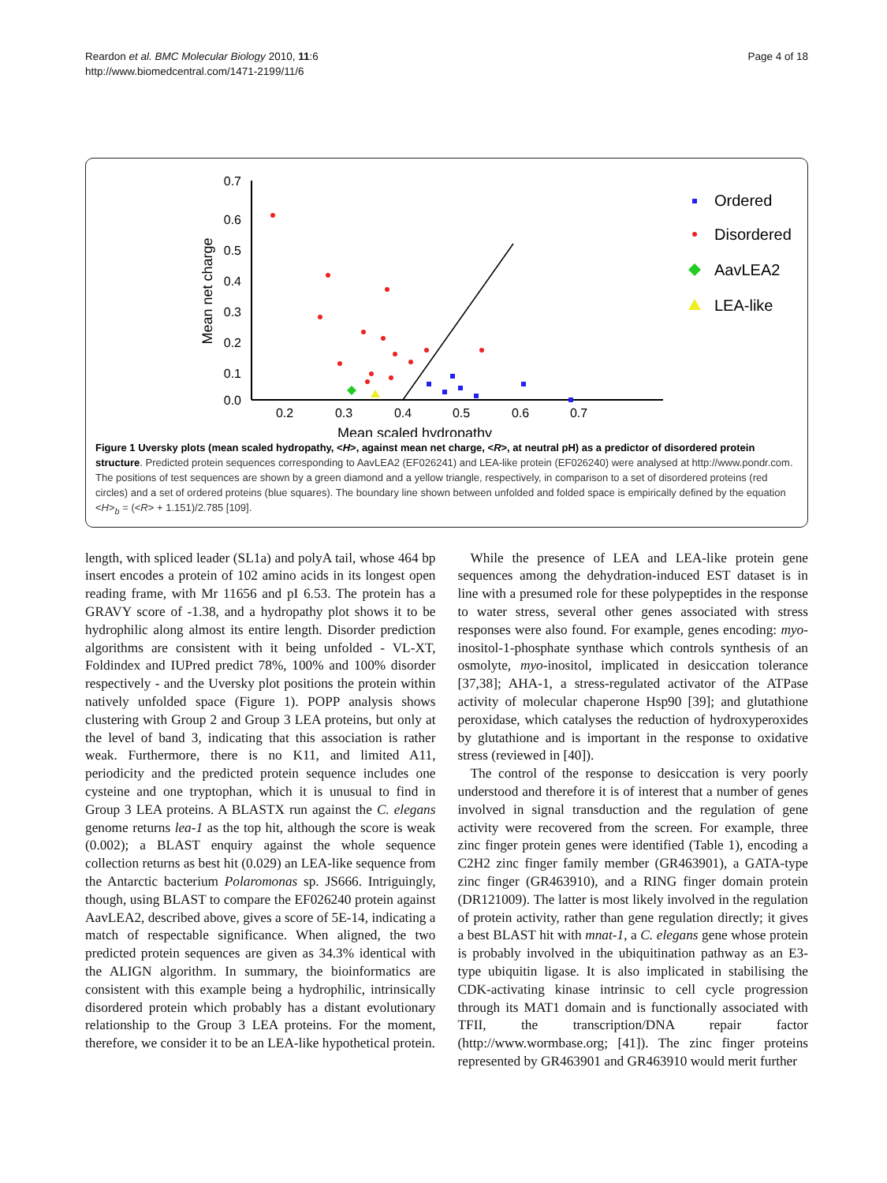Reardon et al. BMC Molecular Biology 2010, 11:6
http://www.biomedcentral.com/1471-2199/11/6
Page 4 of 18
0.7
0.6
0.5
0.4
0.3
0.2
0.1
0.0
0.2
0.3
0.4
0.5
0.6
0.7
Mean scaled hydropathy
Mean net charge
Ordered
Disordered
AavLEA2
LEA-like
Figure 1 Uversky plots (mean scaled hydropathy, <H>, against mean net charge, <R>, at neutral pH) as a predictor of disordered protein structure. Predicted protein sequences corresponding to AavLEA2 (EF026241) and LEA-like protein (EF026240) were analysed at http://www.pondr.com. The positions of test sequences are shown by a green diamond and a yellow triangle, respectively, in comparison to a set of disordered proteins (red circles) and a set of ordered proteins (blue squares). The boundary line shown between unfolded and folded space is empirically defined by the equation <H><sub>b</sub> = (<R> + 1.151)/2.785 [109].
length, with spliced leader (SL1a) and polyA tail, whose 464 bp insert encodes a protein of 102 amino acids in its longest open reading frame, with Mr 11656 and pI 6.53. The protein has a GRAVY score of -1.38, and a hydropathy plot shows it to be hydrophilic along almost its entire length. Disorder prediction algorithms are consistent with it being unfolded - VL-XT, Foldindex and IUPred predict 78%, 100% and 100% disorder respectively - and the Uversky plot positions the protein within natively unfolded space (Figure 1). POPP analysis shows clustering with Group 2 and Group 3 LEA proteins, but only at the level of band 3, indicating that this association is rather weak. Furthermore, there is no K11, and limited A11, periodicity and the predicted protein sequence includes one cysteine and one tryptophan, which it is unusual to find in Group 3 LEA proteins. A BLASTX run against the C. elegans genome returns lea-1 as the top hit, although the score is weak (0.002); a BLAST enquiry against the whole sequence collection returns as best hit (0.029) an LEA-like sequence from the Antarctic bacterium Polaromonas sp. JS666. Intriguingly, though, using BLAST to compare the EF026240 protein against AavLEA2, described above, gives a score of 5E-14, indicating a match of respectable significance. When aligned, the two predicted protein sequences are given as 34.3% identical with the ALIGN algorithm. In summary, the bioinformatics are consistent with this example being a hydrophilic, intrinsically disordered protein which probably has a distant evolutionary relationship to the Group 3 LEA proteins. For the moment, therefore, we consider it to be an LEA-like hypothetical protein.
While the presence of LEA and LEA-like protein gene sequences among the dehydration-induced EST dataset is in line with a presumed role for these polypeptides in the response to water stress, several other genes associated with stress responses were also found. For example, genes encoding: myo-inositol-1-phosphate synthase which controls synthesis of an osmolyte, myo-inositol, implicated in desiccation tolerance [37,38]; AHA-1, a stress-regulated activator of the ATPase activity of molecular chaperone Hsp90 [39]; and glutathione peroxidase, which catalyses the reduction of hydroxyperoxides by glutathione and is important in the response to oxidative stress (reviewed in [40]).
The control of the response to desiccation is very poorly understood and therefore it is of interest that a number of genes involved in signal transduction and the regulation of gene activity were recovered from the screen. For example, three zinc finger protein genes were identified (Table 1), encoding a C2H2 zinc finger family member (GR463901), a GATA-type zinc finger (GR463910), and a RING finger domain protein (DR121009). The latter is most likely involved in the regulation of protein activity, rather than gene regulation directly; it gives a best BLAST hit with mnat-1, a C. elegans gene whose protein is probably involved in the ubiquitination pathway as an E3-type ubiquitin ligase. It is also implicated in stabilising the CDK-activating kinase intrinsic to cell cycle progression through its MAT1 domain and is functionally associated with TFII, the transcription/DNA repair factor (http://www.wormbase.org; [41]). The zinc finger proteins represented by GR463901 and GR463910 would merit further